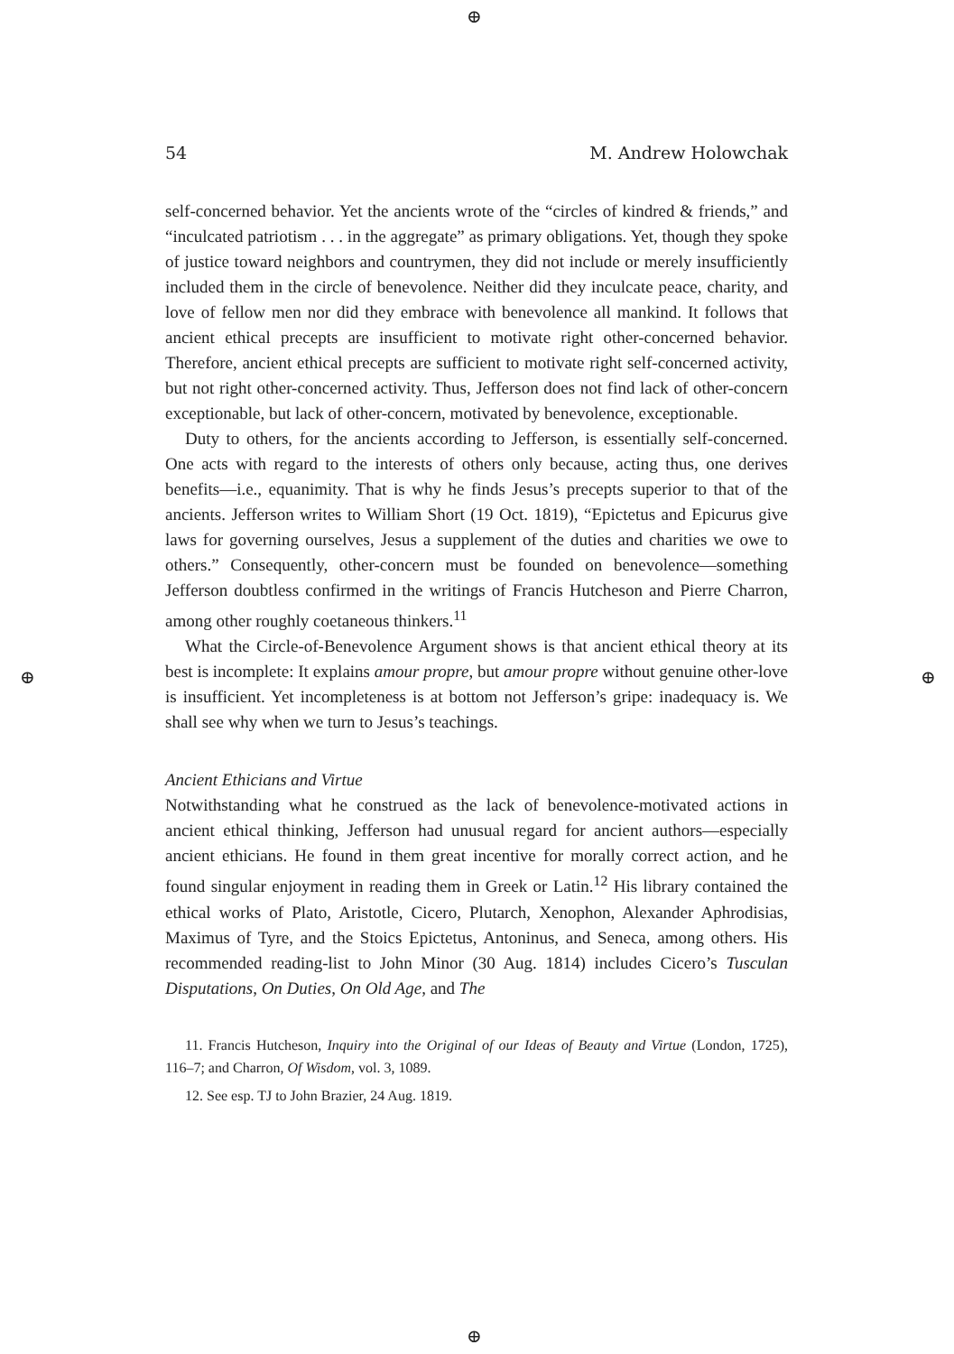⊕
⊕ ⊕
⊕
54 M. Andrew Holowchak
self-concerned behavior. Yet the ancients wrote of the “circles of kindred & friends,” and “inculcated patriotism . . . in the aggregate” as primary obligations. Yet, though they spoke of justice toward neighbors and countrymen, they did not include or merely insufficiently included them in the circle of benevolence. Neither did they inculcate peace, charity, and love of fellow men nor did they embrace with benevolence all mankind. It follows that ancient ethical precepts are insufficient to motivate right other-concerned behavior. Therefore, ancient ethical precepts are sufficient to motivate right self-concerned activity, but not right other-concerned activity. Thus, Jefferson does not find lack of other-concern exceptionable, but lack of other-concern, motivated by benevolence, exceptionable.
Duty to others, for the ancients according to Jefferson, is essentially self-concerned. One acts with regard to the interests of others only because, acting thus, one derives benefits—i.e., equanimity. That is why he finds Jesus’s precepts superior to that of the ancients. Jefferson writes to William Short (19 Oct. 1819), “Epictetus and Epicurus give laws for governing ourselves, Jesus a supplement of the duties and charities we owe to others.” Consequently, other-concern must be founded on benevolence—something Jefferson doubtless confirmed in the writings of Francis Hutcheson and Pierre Charron, among other roughly coetaneous thinkers.<sup>11</sup>
What the Circle-of-Benevolence Argument shows is that ancient ethical theory at its best is incomplete: It explains amour propre, but amour propre without genuine other-love is insufficient. Yet incompleteness is at bottom not Jefferson’s gripe: inadequacy is. We shall see why when we turn to Jesus’s teachings.
Ancient Ethicians and Virtue
Notwithstanding what he construed as the lack of benevolence-motivated actions in ancient ethical thinking, Jefferson had unusual regard for ancient authors—especially ancient ethicians. He found in them great incentive for morally correct action, and he found singular enjoyment in reading them in Greek or Latin.<sup>12</sup> His library contained the ethical works of Plato, Aristotle, Cicero, Plutarch, Xenophon, Alexander Aphrodisias, Maximus of Tyre, and the Stoics Epictetus, Antoninus, and Seneca, among others. His recommended reading-list to John Minor (30 Aug. 1814) includes Cicero’s Tusculan Disputations, On Duties, On Old Age, and The
11. Francis Hutcheson, Inquiry into the Original of our Ideas of Beauty and Virtue (London, 1725), 116–7; and Charron, Of Wisdom, vol. 3, 1089.
12. See esp. TJ to John Brazier, 24 Aug. 1819.